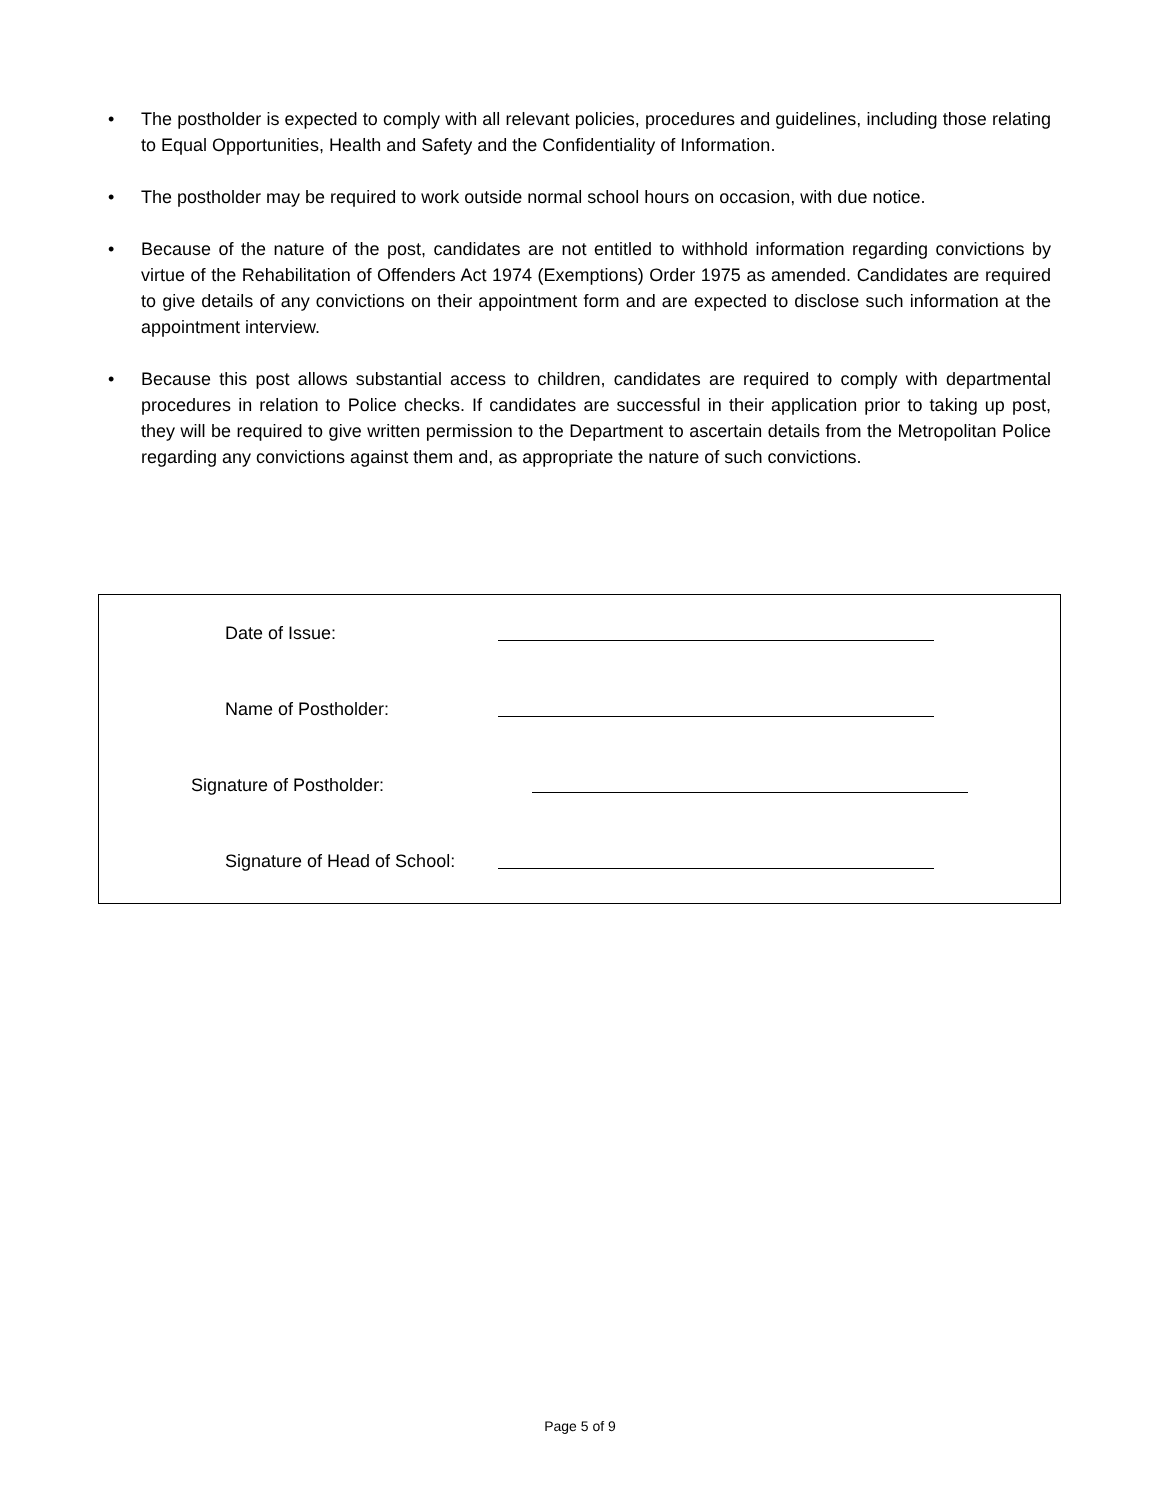• The postholder is expected to comply with all relevant policies, procedures and guidelines, including those relating to Equal Opportunities, Health and Safety and the Confidentiality of Information.
• The postholder may be required to work outside normal school hours on occasion, with due notice.
• Because of the nature of the post, candidates are not entitled to withhold information regarding convictions by virtue of the Rehabilitation of Offenders Act 1974 (Exemptions) Order 1975 as amended. Candidates are required to give details of any convictions on their appointment form and are expected to disclose such information at the appointment interview.
• Because this post allows substantial access to children, candidates are required to comply with departmental procedures in relation to Police checks. If candidates are successful in their application prior to taking up post, they will be required to give written permission to the Department to ascertain details from the Metropolitan Police regarding any convictions against them and, as appropriate the nature of such convictions.
Date of Issue:
Name of Postholder:
Signature of Postholder:
Signature of Head of School:
Page 5 of 9